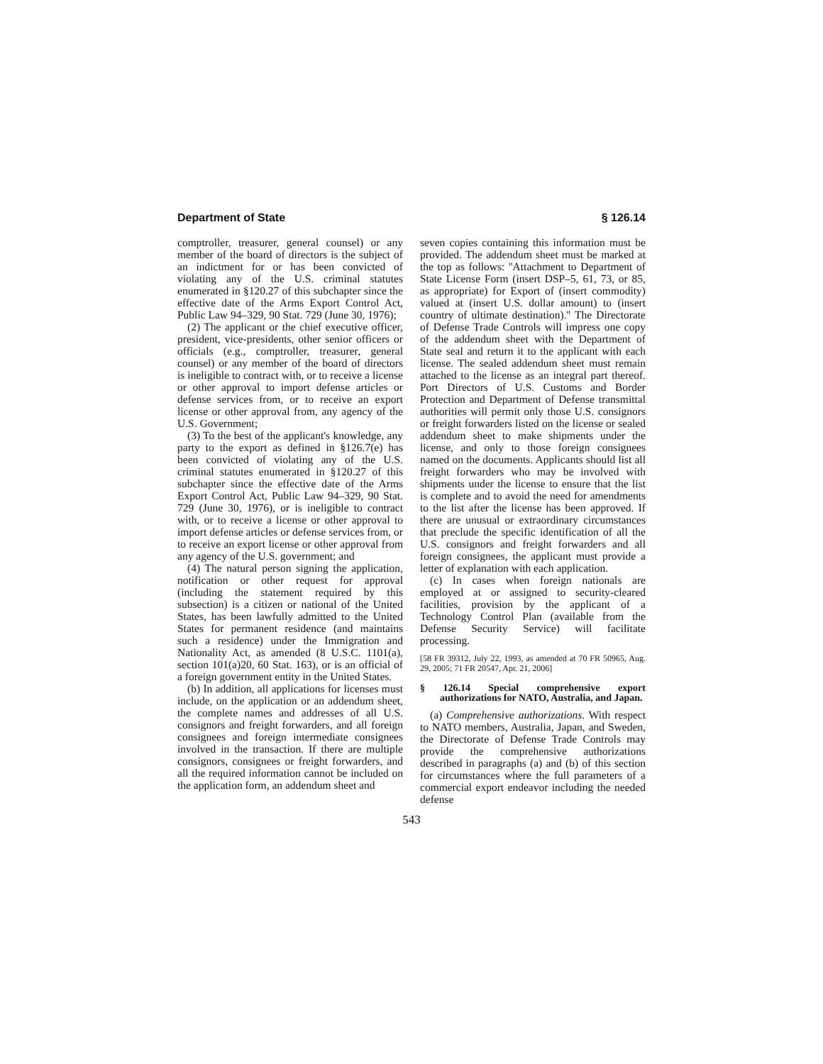Department of State § 126.14
comptroller, treasurer, general counsel) or any member of the board of directors is the subject of an indictment for or has been convicted of violating any of the U.S. criminal statutes enumerated in §120.27 of this subchapter since the effective date of the Arms Export Control Act, Public Law 94–329, 90 Stat. 729 (June 30, 1976);
(2) The applicant or the chief executive officer, president, vice-presidents, other senior officers or officials (e.g., comptroller, treasurer, general counsel) or any member of the board of directors is ineligible to contract with, or to receive a license or other approval to import defense articles or defense services from, or to receive an export license or other approval from, any agency of the U.S. Government;
(3) To the best of the applicant's knowledge, any party to the export as defined in §126.7(e) has been convicted of violating any of the U.S. criminal statutes enumerated in §120.27 of this subchapter since the effective date of the Arms Export Control Act, Public Law 94–329, 90 Stat. 729 (June 30, 1976), or is ineligible to contract with, or to receive a license or other approval to import defense articles or defense services from, or to receive an export license or other approval from any agency of the U.S. government; and
(4) The natural person signing the application, notification or other request for approval (including the statement required by this subsection) is a citizen or national of the United States, has been lawfully admitted to the United States for permanent residence (and maintains such a residence) under the Immigration and Nationality Act, as amended (8 U.S.C. 1101(a), section 101(a)20, 60 Stat. 163), or is an official of a foreign government entity in the United States.
(b) In addition, all applications for licenses must include, on the application or an addendum sheet, the complete names and addresses of all U.S. consignors and freight forwarders, and all foreign consignees and foreign intermediate consignees involved in the transaction. If there are multiple consignors, consignees or freight forwarders, and all the required information cannot be included on the application form, an addendum sheet and
seven copies containing this information must be provided. The addendum sheet must be marked at the top as follows: ''Attachment to Department of State License Form (insert DSP–5, 61, 73, or 85, as appropriate) for Export of (insert commodity) valued at (insert U.S. dollar amount) to (insert country of ultimate destination).'' The Directorate of Defense Trade Controls will impress one copy of the addendum sheet with the Department of State seal and return it to the applicant with each license. The sealed addendum sheet must remain attached to the license as an integral part thereof. Port Directors of U.S. Customs and Border Protection and Department of Defense transmittal authorities will permit only those U.S. consignors or freight forwarders listed on the license or sealed addendum sheet to make shipments under the license, and only to those foreign consignees named on the documents. Applicants should list all freight forwarders who may be involved with shipments under the license to ensure that the list is complete and to avoid the need for amendments to the list after the license has been approved. If there are unusual or extraordinary circumstances that preclude the specific identification of all the U.S. consignors and freight forwarders and all foreign consignees, the applicant must provide a letter of explanation with each application.
(c) In cases when foreign nationals are employed at or assigned to security-cleared facilities, provision by the applicant of a Technology Control Plan (available from the Defense Security Service) will facilitate processing.
[58 FR 39312, July 22, 1993, as amended at 70 FR 50965, Aug. 29, 2005; 71 FR 20547, Apr. 21, 2006]
§ 126.14 Special comprehensive export authorizations for NATO, Australia, and Japan.
(a) Comprehensive authorizations. With respect to NATO members, Australia, Japan, and Sweden, the Directorate of Defense Trade Controls may provide the comprehensive authorizations described in paragraphs (a) and (b) of this section for circumstances where the full parameters of a commercial export endeavor including the needed defense
543